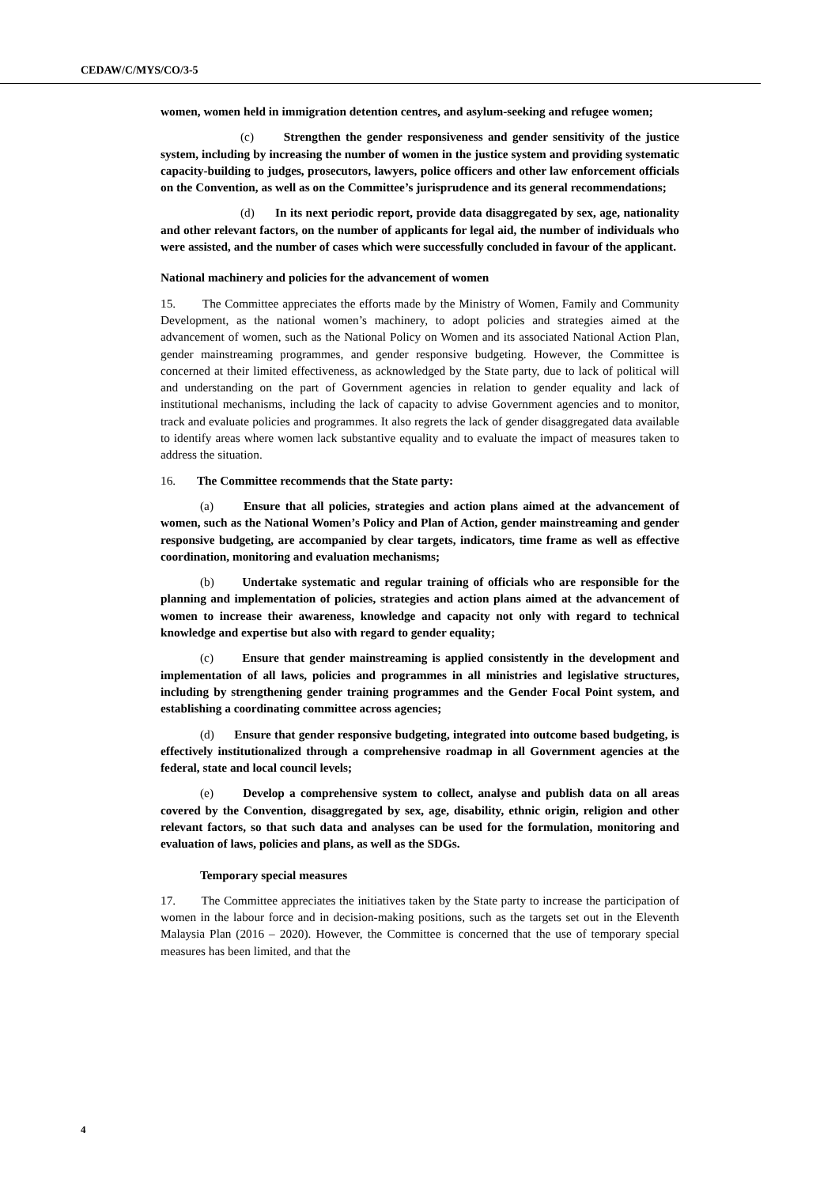CEDAW/C/MYS/CO/3-5
women, women held in immigration detention centres, and asylum-seeking and refugee women;
(c) Strengthen the gender responsiveness and gender sensitivity of the justice system, including by increasing the number of women in the justice system and providing systematic capacity-building to judges, prosecutors, lawyers, police officers and other law enforcement officials on the Convention, as well as on the Committee’s jurisprudence and its general recommendations;
(d) In its next periodic report, provide data disaggregated by sex, age, nationality and other relevant factors, on the number of applicants for legal aid, the number of individuals who were assisted, and the number of cases which were successfully concluded in favour of the applicant.
National machinery and policies for the advancement of women
15. The Committee appreciates the efforts made by the Ministry of Women, Family and Community Development, as the national women’s machinery, to adopt policies and strategies aimed at the advancement of women, such as the National Policy on Women and its associated National Action Plan, gender mainstreaming programmes, and gender responsive budgeting. However, the Committee is concerned at their limited effectiveness, as acknowledged by the State party, due to lack of political will and understanding on the part of Government agencies in relation to gender equality and lack of institutional mechanisms, including the lack of capacity to advise Government agencies and to monitor, track and evaluate policies and programmes. It also regrets the lack of gender disaggregated data available to identify areas where women lack substantive equality and to evaluate the impact of measures taken to address the situation.
16. The Committee recommends that the State party:
(a) Ensure that all policies, strategies and action plans aimed at the advancement of women, such as the National Women’s Policy and Plan of Action, gender mainstreaming and gender responsive budgeting, are accompanied by clear targets, indicators, time frame as well as effective coordination, monitoring and evaluation mechanisms;
(b) Undertake systematic and regular training of officials who are responsible for the planning and implementation of policies, strategies and action plans aimed at the advancement of women to increase their awareness, knowledge and capacity not only with regard to technical knowledge and expertise but also with regard to gender equality;
(c) Ensure that gender mainstreaming is applied consistently in the development and implementation of all laws, policies and programmes in all ministries and legislative structures, including by strengthening gender training programmes and the Gender Focal Point system, and establishing a coordinating committee across agencies;
(d) Ensure that gender responsive budgeting, integrated into outcome based budgeting, is effectively institutionalized through a comprehensive roadmap in all Government agencies at the federal, state and local council levels;
(e) Develop a comprehensive system to collect, analyse and publish data on all areas covered by the Convention, disaggregated by sex, age, disability, ethnic origin, religion and other relevant factors, so that such data and analyses can be used for the formulation, monitoring and evaluation of laws, policies and plans, as well as the SDGs.
Temporary special measures
17. The Committee appreciates the initiatives taken by the State party to increase the participation of women in the labour force and in decision-making positions, such as the targets set out in the Eleventh Malaysia Plan (2016 – 2020). However, the Committee is concerned that the use of temporary special measures has been limited, and that the
4